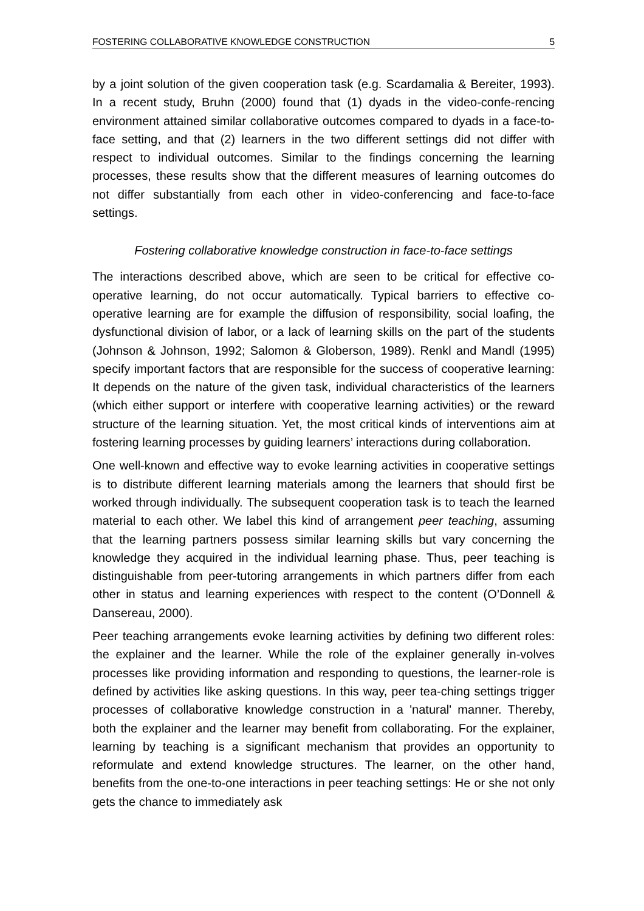FOSTERING COLLABORATIVE KNOWLEDGE CONSTRUCTION 5
by a joint solution of the given cooperation task (e.g. Scardamalia & Bereiter, 1993). In a recent study, Bruhn (2000) found that (1) dyads in the video-confe-rencing environment attained similar collaborative outcomes compared to dyads in a face-to-face setting, and that (2) learners in the two different settings did not differ with respect to individual outcomes. Similar to the findings concerning the learning processes, these results show that the different measures of learning outcomes do not differ substantially from each other in video-conferencing and face-to-face settings.
Fostering collaborative knowledge construction in face-to-face settings
The interactions described above, which are seen to be critical for effective co-operative learning, do not occur automatically. Typical barriers to effective co-operative learning are for example the diffusion of responsibility, social loafing, the dysfunctional division of labor, or a lack of learning skills on the part of the students (Johnson & Johnson, 1992; Salomon & Globerson, 1989). Renkl and Mandl (1995) specify important factors that are responsible for the success of cooperative learning: It depends on the nature of the given task, individual characteristics of the learners (which either support or interfere with cooperative learning activities) or the reward structure of the learning situation. Yet, the most critical kinds of interventions aim at fostering learning processes by guiding learners’ interactions during collaboration.
One well-known and effective way to evoke learning activities in cooperative settings is to distribute different learning materials among the learners that should first be worked through individually. The subsequent cooperation task is to teach the learned material to each other. We label this kind of arrangement peer teaching, assuming that the learning partners possess similar learning skills but vary concerning the knowledge they acquired in the individual learning phase. Thus, peer teaching is distinguishable from peer-tutoring arrangements in which partners differ from each other in status and learning experiences with respect to the content (O’Donnell & Dansereau, 2000).
Peer teaching arrangements evoke learning activities by defining two different roles: the explainer and the learner. While the role of the explainer generally in-volves processes like providing information and responding to questions, the learner-role is defined by activities like asking questions. In this way, peer tea-ching settings trigger processes of collaborative knowledge construction in a 'natural' manner. Thereby, both the explainer and the learner may benefit from collaborating. For the explainer, learning by teaching is a significant mechanism that provides an opportunity to reformulate and extend knowledge structures. The learner, on the other hand, benefits from the one-to-one interactions in peer teaching settings: He or she not only gets the chance to immediately ask